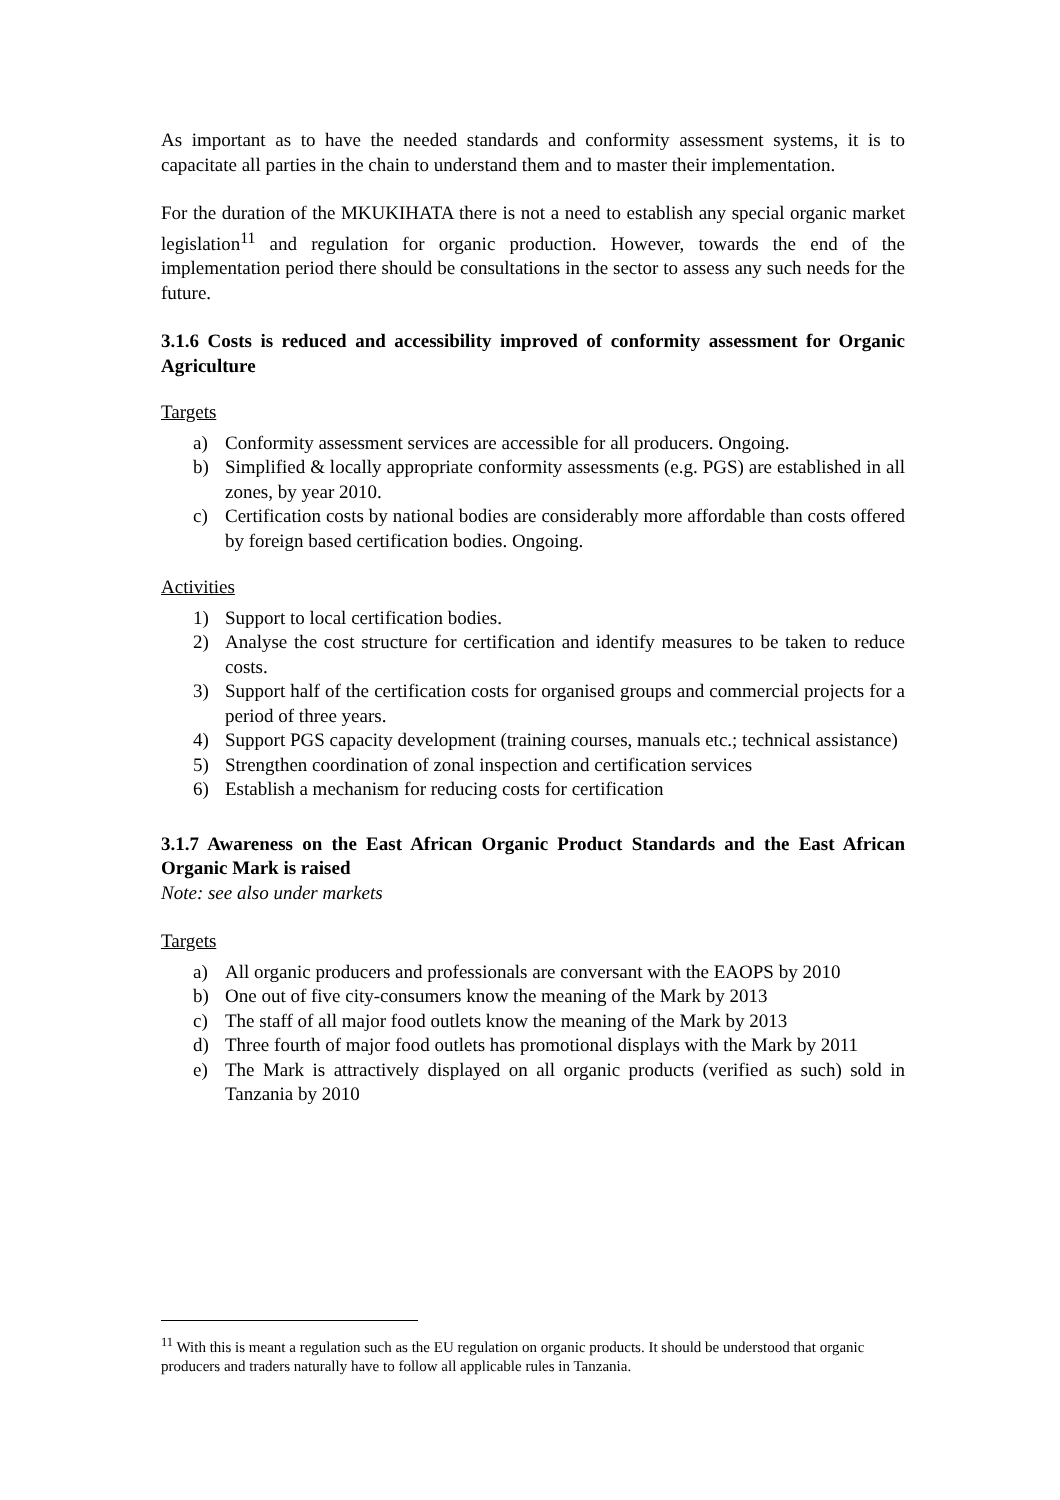As important as to have the needed standards and conformity assessment systems, it is to capacitate all parties in the chain to understand them and to master their implementation.
For the duration of the MKUKIHATA there is not a need to establish any special organic market legislation<sup>11</sup> and regulation for organic production. However, towards the end of the implementation period there should be consultations in the sector to assess any such needs for the future.
3.1.6 Costs is reduced and accessibility improved of conformity assessment for Organic Agriculture
Targets
a) Conformity assessment services are accessible for all producers. Ongoing.
b) Simplified & locally appropriate conformity assessments (e.g. PGS) are established in all zones, by year 2010.
c) Certification costs by national bodies are considerably more affordable than costs offered by foreign based certification bodies. Ongoing.
Activities
1) Support to local certification bodies.
2) Analyse the cost structure for certification and identify measures to be taken to reduce costs.
3) Support half of the certification costs for organised groups and commercial projects for a period of three years.
4) Support PGS capacity development (training courses, manuals etc.; technical assistance)
5) Strengthen coordination of zonal inspection and certification services
6) Establish a mechanism for reducing costs for certification
3.1.7 Awareness on the East African Organic Product Standards and the East African Organic Mark is raised
Note: see also under markets
Targets
a) All organic producers and professionals are conversant with the EAOPS by 2010
b) One out of five city-consumers know the meaning of the Mark by 2013
c) The staff of all major food outlets know the meaning of the Mark by 2013
d) Three fourth of major food outlets has promotional displays with the Mark by 2011
e) The Mark is attractively displayed on all organic products (verified as such) sold in Tanzania by 2010
<sup>11</sup> With this is meant a regulation such as the EU regulation on organic products. It should be understood that organic producers and traders naturally have to follow all applicable rules in Tanzania.